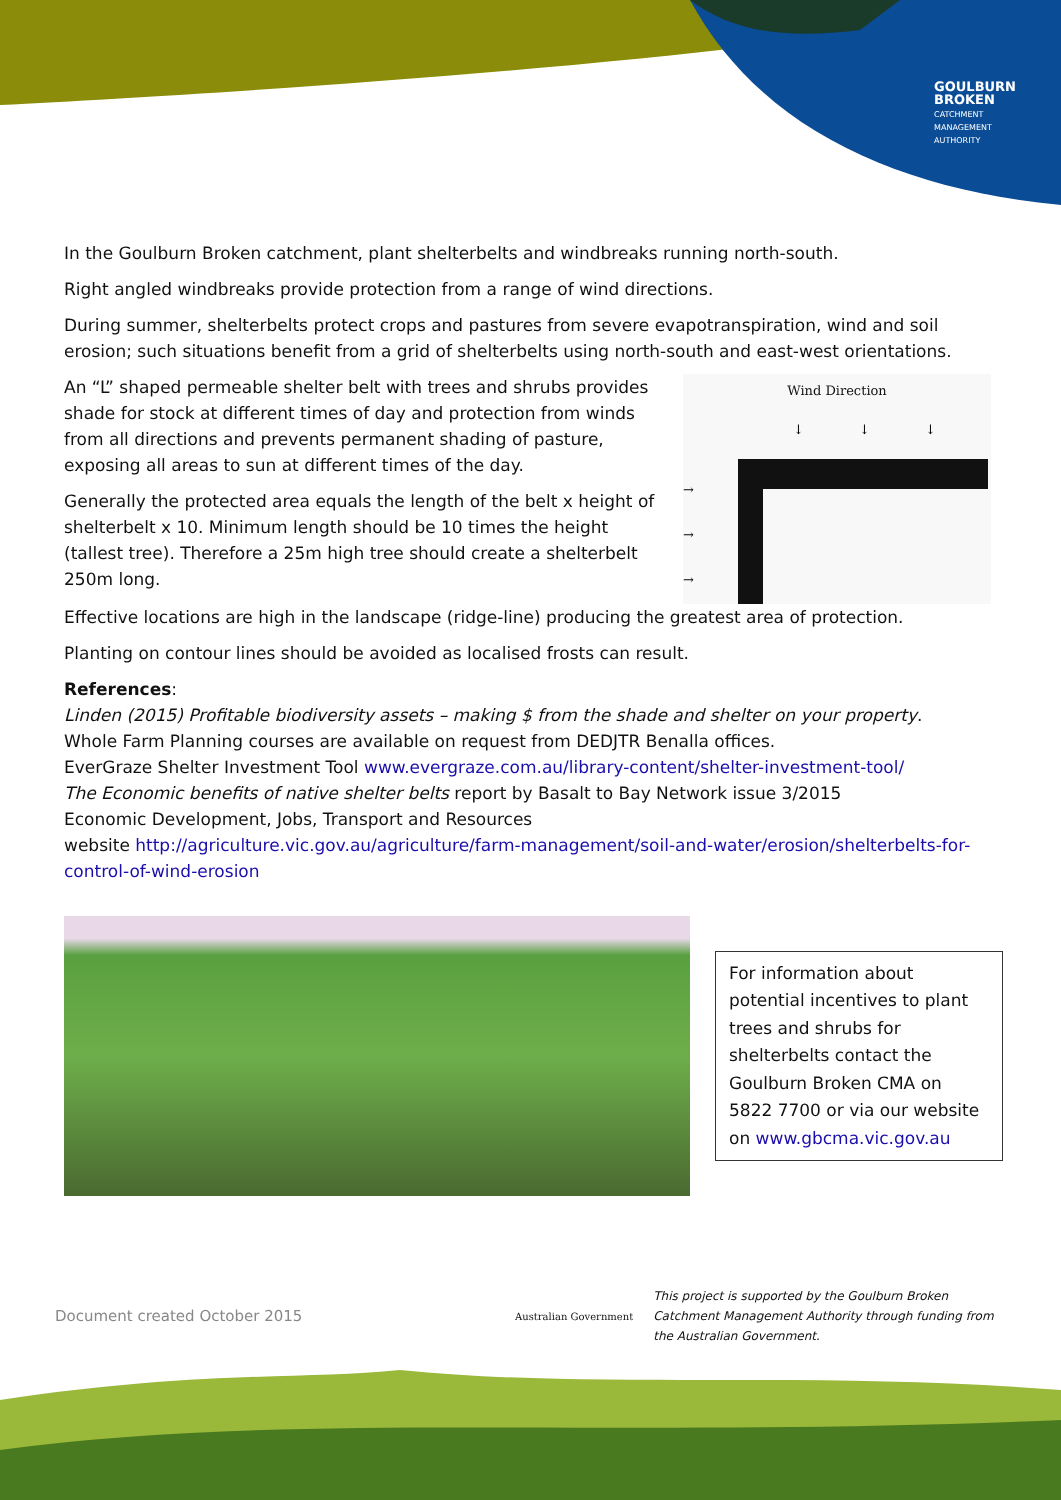GOULBURN
BROKEN
CATCHMENT
MANAGEMENT
AUTHORITY
In the Goulburn Broken catchment, plant shelterbelts and windbreaks running north-south.
Right angled windbreaks provide protection from a range of wind directions.
During summer, shelterbelts protect crops and pastures from severe evapotranspiration, wind and soil erosion; such situations benefit from a grid of shelterbelts using north-south and east-west orientations.
An “L” shaped permeable shelter belt with trees and shrubs provides shade for stock at different times of day and protection from winds from all directions and prevents permanent shading of pasture, exposing all areas to sun at different times of the day.
Generally the protected area equals the length of the belt x height of shelterbelt x 10. Minimum length should be 10 times the height (tallest tree). Therefore a 25m high tree should create a shelterbelt 250m long.
Wind Direction
↓
↓
↓
→
→
→
Effective locations are high in the landscape (ridge-line) producing the greatest area of protection.
Planting on contour lines should be avoided as localised frosts can result.
References:
Linden (2015) Profitable biodiversity assets – making $ from the shade and shelter on your property.
Whole Farm Planning courses are available on request from DEDJTR Benalla offices.
EverGraze Shelter Investment Tool www.evergraze.com.au/library-content/shelter-investment-tool/
The Economic benefits of native shelter belts report by Basalt to Bay Network issue 3/2015
Economic Development, Jobs, Transport and Resources
website http://agriculture.vic.gov.au/agriculture/farm-management/soil-and-water/erosion/shelterbelts-for-control-of-wind-erosion
For information about potential incentives to plant trees and shrubs for shelterbelts contact the Goulburn Broken CMA on 5822 7700 or via our website on www.gbcma.vic.gov.au
Document created October 2015
Australian Government
This project is supported by the Goulburn Broken Catchment Management Authority through funding from the Australian Government.